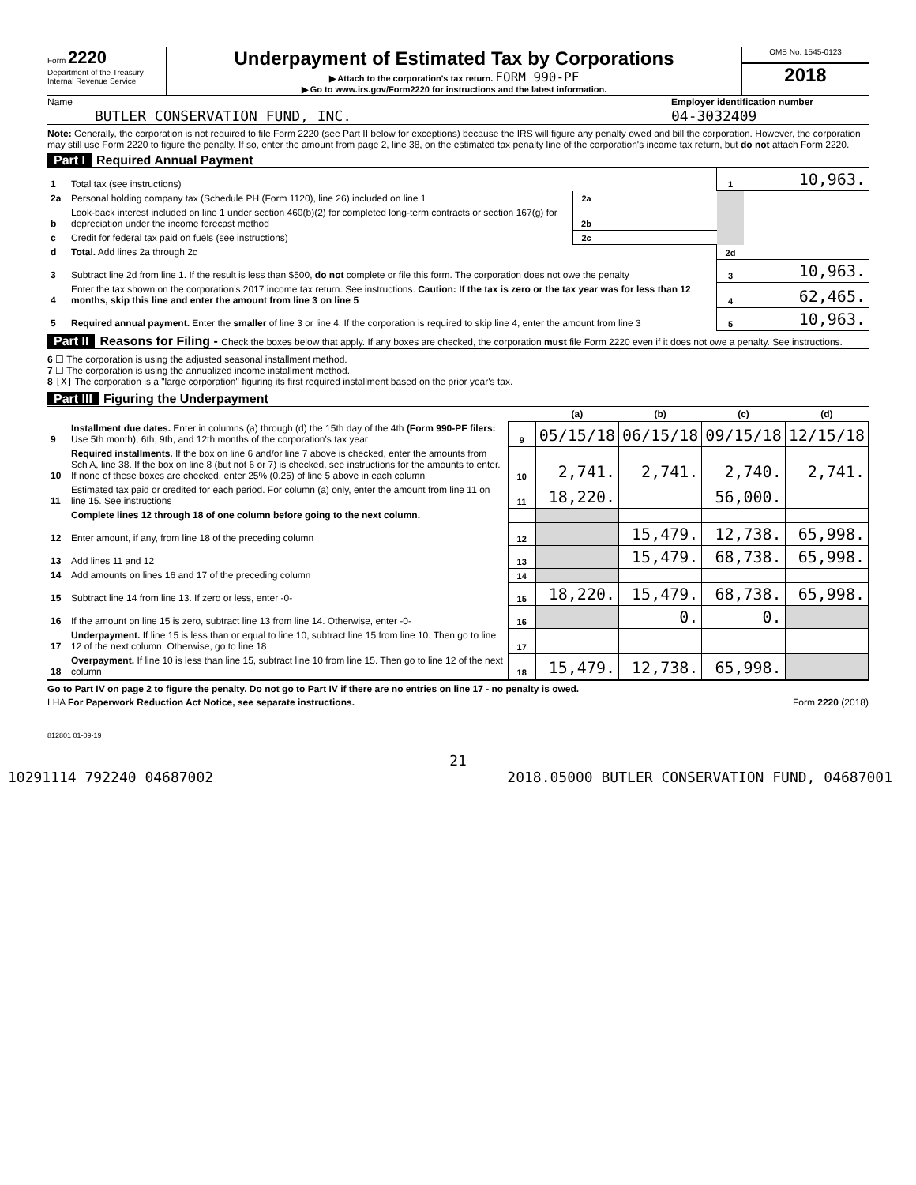Form 2220
Department of the Treasury
Internal Revenue Service
Underpayment of Estimated Tax by Corporations
▶ Attach to the corporation's tax return. FORM 990-PF
▶ Go to www.irs.gov/Form2220 for instructions and the latest information.
OMB No. 1545-0123
2018
Name
BUTLER CONSERVATION FUND, INC.
Employer identification number
04-3032409
Note: Generally, the corporation is not required to file Form 2220 (see Part II below for exceptions) because the IRS will figure any penalty owed and bill the corporation. However, the corporation may still use Form 2220 to figure the penalty. If so, enter the amount from page 2, line 38, on the estimated tax penalty line of the corporation's income tax return, but do not attach Form 2220.
Part I Required Annual Payment
| 1 | Total tax (see instructions) | | | 1 | 10,963. |
| 2a | Personal holding company tax (Schedule PH (Form 1120), line 26) included on line 1 | 2a | | | |
| b | Look-back interest included on line 1 under section 460(b)(2) for completed long-term contracts or section 167(g) for depreciation under the income forecast method | 2b | | | |
| c | Credit for federal tax paid on fuels (see instructions) | 2c | | | |
| d | Total. Add lines 2a through 2c | | | 2d | |
| 3 | Subtract line 2d from line 1. If the result is less than $500, do not complete or file this form. The corporation does not owe the penalty | | | 3 | 10,963. |
| 4 | Enter the tax shown on the corporation's 2017 income tax return. See instructions. Caution: If the tax is zero or the tax year was for less than 12 months, skip this line and enter the amount from line 3 on line 5 | | | 4 | 62,465. |
| 5 | Required annual payment. Enter the smaller of line 3 or line 4. If the corporation is required to skip line 4, enter the amount from line 3 | | | 5 | 10,963. |
Part II Reasons for Filing - Check the boxes below that apply. If any boxes are checked, the corporation must file Form 2220 even if it does not owe a penalty. See instructions.
6 ☐ The corporation is using the adjusted seasonal installment method.
7 ☐ The corporation is using the annualized income installment method.
8 [X] The corporation is a "large corporation" figuring its first required installment based on the prior year's tax.
Part III Figuring the Underpayment
| | | | (a) | (b) | (c) | (d) |
| 9 | Installment due dates. Enter in columns (a) through (d) the 15th day of the 4th (Form 990-PF filers: Use 5th month), 6th, 9th, and 12th months of the corporation's tax year | 9 | 05/15/18 | 06/15/18 | 09/15/18 | 12/15/18 |
| 10 | Required installments. If the box on line 6 and/or line 7 above is checked, enter the amounts from Sch A, line 38. If the box on line 8 (but not 6 or 7) is checked, see instructions for the amounts to enter. If none of these boxes are checked, enter 25% (0.25) of line 5 above in each column | 10 | 2,741. | 2,741. | 2,740. | 2,741. |
| 11 | Estimated tax paid or credited for each period. For column (a) only, enter the amount from line 11 on line 15. See instructions | 11 | 18,220. | | 56,000. | |
| | Complete lines 12 through 18 of one column before going to the next column. | | | | | |
| 12 | Enter amount, if any, from line 18 of the preceding column | 12 | | 15,479. | 12,738. | 65,998. |
| 13 | Add lines 11 and 12 | 13 | | 15,479. | 68,738. | 65,998. |
| 14 | Add amounts on lines 16 and 17 of the preceding column | 14 | | | | |
| 15 | Subtract line 14 from line 13. If zero or less, enter -0- | 15 | 18,220. | 15,479. | 68,738. | 65,998. |
| 16 | If the amount on line 15 is zero, subtract line 13 from line 14. Otherwise, enter -0- | 16 | | 0. | 0. | |
| 17 | Underpayment. If line 15 is less than or equal to line 10, subtract line 15 from line 10. Then go to line 12 of the next column. Otherwise, go to line 18 | 17 | | | | |
| 18 | Overpayment. If line 10 is less than line 15, subtract line 10 from line 15. Then go to line 12 of the next column | 18 | 15,479. | 12,738. | 65,998. | |
Go to Part IV on page 2 to figure the penalty. Do not go to Part IV if there are no entries on line 17 - no penalty is owed.
LHA For Paperwork Reduction Act Notice, see separate instructions. Form 2220 (2018)
812801 01-09-19
21
10291114 792240 04687002 2018.05000 BUTLER CONSERVATION FUND, 04687001